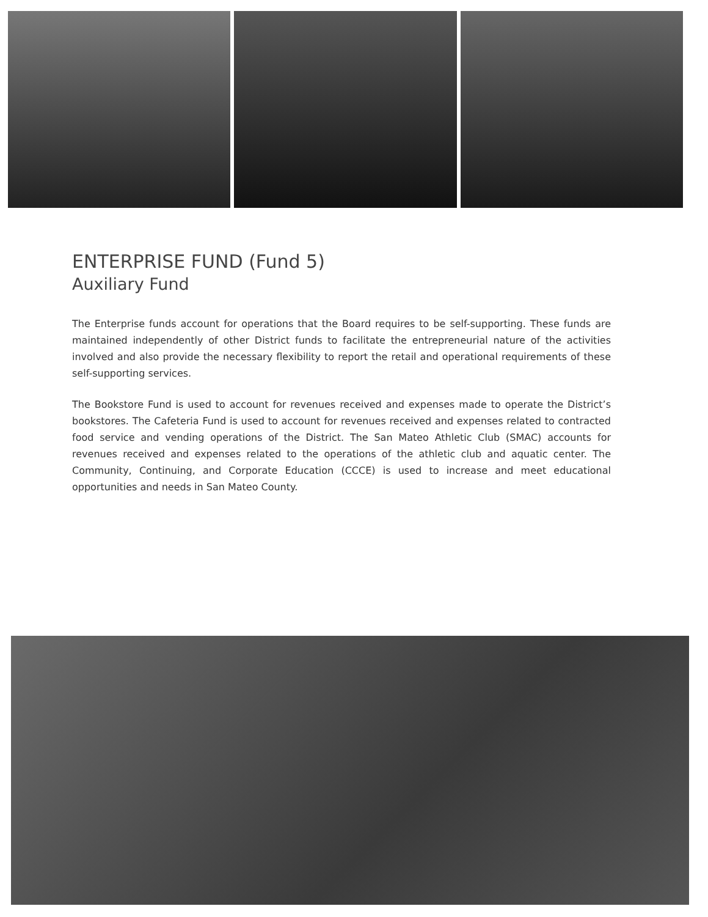ENTERPRISE FUND (Fund 5)
Auxiliary Fund
The Enterprise funds account for operations that the Board requires to be self-supporting. These funds are maintained independently of other District funds to facilitate the entrepreneurial nature of the activities involved and also provide the necessary flexibility to report the retail and operational requirements of these self-supporting services.
The Bookstore Fund is used to account for revenues received and expenses made to operate the District’s bookstores. The Cafeteria Fund is used to account for revenues received and expenses related to contracted food service and vending operations of the District. The San Mateo Athletic Club (SMAC) accounts for revenues received and expenses related to the operations of the athletic club and aquatic center. The Community, Continuing, and Corporate Education (CCCE) is used to increase and meet educational opportunities and needs in San Mateo County.